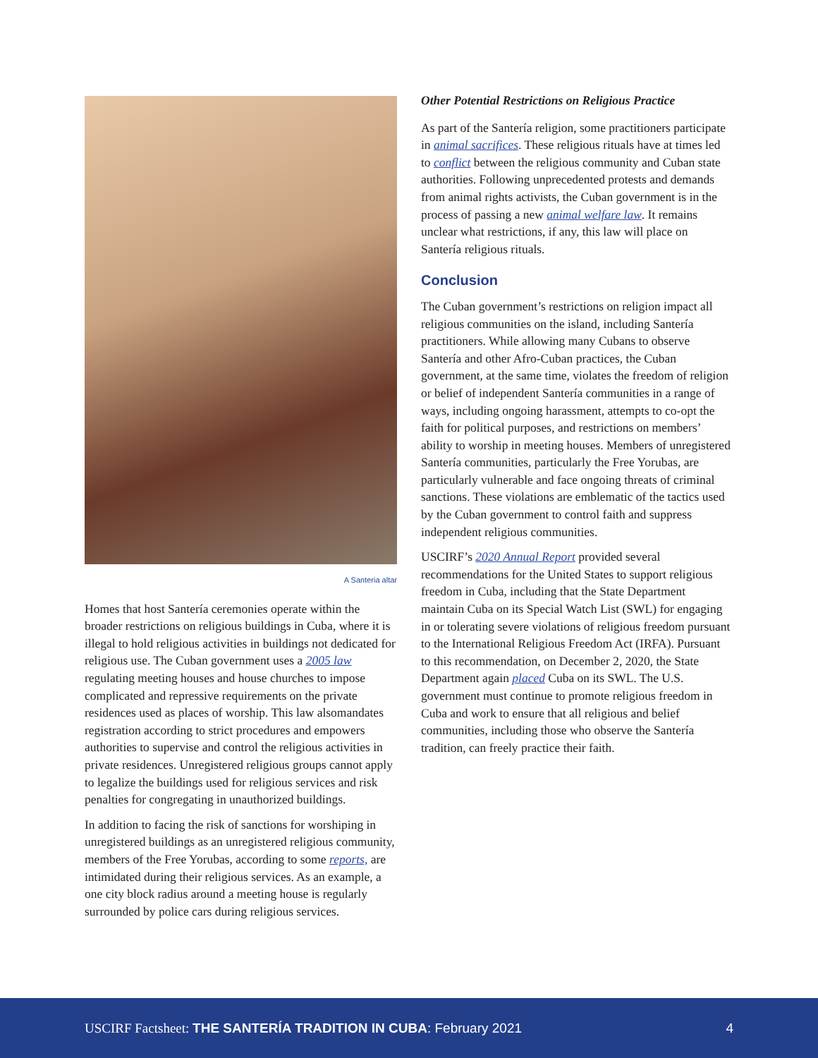A Santeria altar
Homes that host Santería ceremonies operate within the broader restrictions on religious buildings in Cuba, where it is illegal to hold religious activities in buildings not dedicated for religious use. The Cuban government uses a 2005 law regulating meeting houses and house churches to impose complicated and repressive requirements on the private residences used as places of worship. This law alsomandates registration according to strict procedures and empowers authorities to supervise and control the religious activities in private residences. Unregistered religious groups cannot apply to legalize the buildings used for religious services and risk penalties for congregating in unauthorized buildings.
In addition to facing the risk of sanctions for worshiping in unregistered buildings as an unregistered religious community, members of the Free Yorubas, according to some reports, are intimidated during their religious services. As an example, a one city block radius around a meeting house is regularly surrounded by police cars during religious services.
Other Potential Restrictions on Religious Practice
As part of the Santería religion, some practitioners participate in animal sacrifices. These religious rituals have at times led to conflict between the religious community and Cuban state authorities. Following unprecedented protests and demands from animal rights activists, the Cuban government is in the process of passing a new animal welfare law. It remains unclear what restrictions, if any, this law will place on Santería religious rituals.
Conclusion
The Cuban government’s restrictions on religion impact all religious communities on the island, including Santería practitioners. While allowing many Cubans to observe Santería and other Afro-Cuban practices, the Cuban government, at the same time, violates the freedom of religion or belief of independent Santería communities in a range of ways, including ongoing harassment, attempts to co-opt the faith for political purposes, and restrictions on members’ ability to worship in meeting houses. Members of unregistered Santería communities, particularly the Free Yorubas, are particularly vulnerable and face ongoing threats of criminal sanctions. These violations are emblematic of the tactics used by the Cuban government to control faith and suppress independent religious communities.
USCIRF’s 2020 Annual Report provided several recommendations for the United States to support religious freedom in Cuba, including that the State Department maintain Cuba on its Special Watch List (SWL) for engaging in or tolerating severe violations of religious freedom pursuant to the International Religious Freedom Act (IRFA). Pursuant to this recommendation, on December 2, 2020, the State Department again placed Cuba on its SWL. The U.S. government must continue to promote religious freedom in Cuba and work to ensure that all religious and belief communities, including those who observe the Santería tradition, can freely practice their faith.
USCIRF Factsheet: THE SANTERÍA TRADITION IN CUBA: February 2021 4